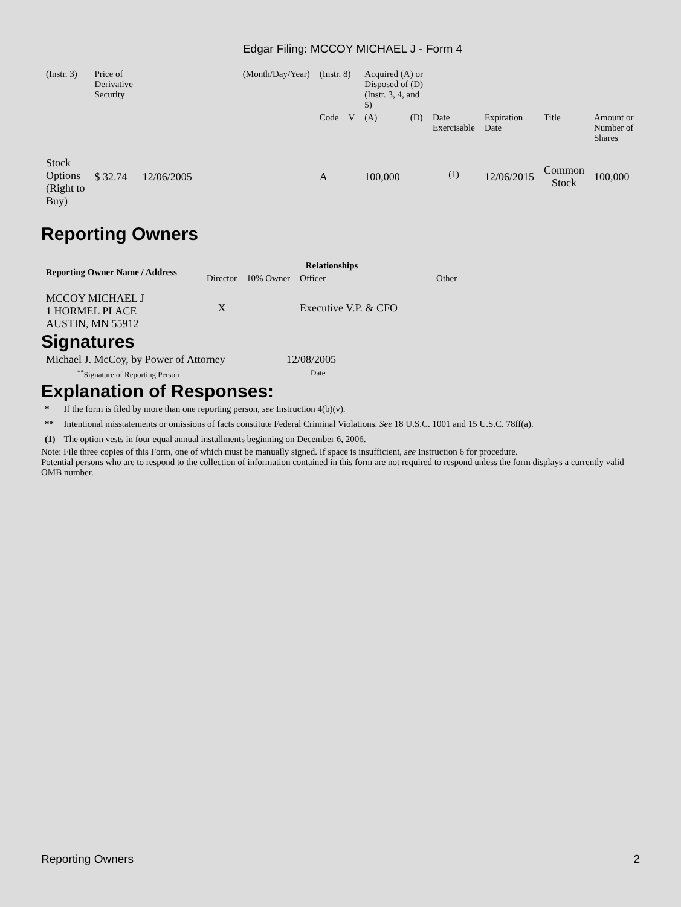Edgar Filing: MCCOY MICHAEL J - Form 4
| (Instr. 3) | Price of Derivative Security | | (Month/Day/Year) | (Instr. 8) | | Acquired (A) or Disposed of (D) (Instr. 3, 4, and 5) | | | | | |
| | | | | Code | V | (A) | (D) | Date Exercisable | Expiration Date | Title | Amount or Number of Shares |
| Stock Options (Right to Buy) | $ 32.74 | 12/06/2005 | | A | | 100,000 | | <sup>(1)</sup> | 12/06/2015 | Common Stock | 100,000 |
Reporting Owners
| Reporting Owner Name / Address | Relationships | | | |
| --- | --- | --- | --- | --- |
| | Director | 10% Owner | Officer | Other |
| MCCOY MICHAEL J 1 HORMEL PLACE AUSTIN, MN 55912 | X | | Executive V.P. & CFO | |
Signatures
| Michael J. McCoy, by Power of Attorney | 12/08/2005 |
| <sup>**</sup> Signature of Reporting Person | Date |
Explanation of Responses:
| * | If the form is filed by more than one reporting person, see Instruction 4(b)(v). |
| ** | Intentional misstatements or omissions of facts constitute Federal Criminal Violations. See 18 U.S.C. 1001 and 15 U.S.C. 78ff(a). |
| (1) | The option vests in four equal annual installments beginning on December 6, 2006. |
Note: File three copies of this Form, one of which must be manually signed. If space is insufficient, see Instruction 6 for procedure.
Potential persons who are to respond to the collection of information contained in this form are not required to respond unless the form displays a currently valid OMB number.
Reporting Owners 2